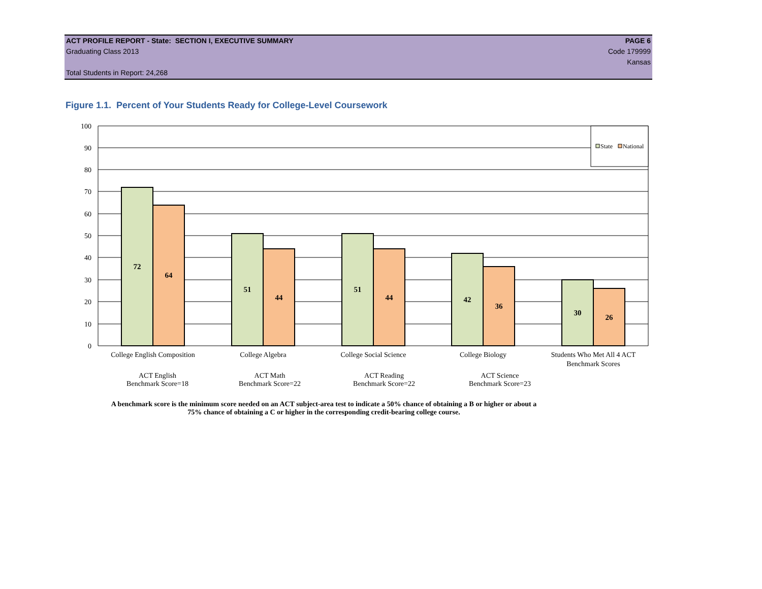ACT PROFILE REPORT - State: SECTION I, EXECUTIVE SUMMARY PAGE 6
Graduating Class 2013 Code 179999
Kansas
Total Students in Report: 24,268
Figure 1.1. Percent of Your Students Ready for College-Level Coursework
100
90
80
70
60
50
40
30
20
10
0
72
64
51
44
51
44
42
36
30
26
State
National
College English Composition
College Algebra
College Social Science
College Biology
Students Who Met All 4 ACT
Benchmark Scores
ACT English
Benchmark Score=18
ACT Math
Benchmark Score=22
ACT Reading
Benchmark Score=22
ACT Science
Benchmark Score=23
A benchmark score is the minimum score needed on an ACT subject-area test to indicate a 50% chance of obtaining a B or higher or about a
75% chance of obtaining a C or higher in the corresponding credit-bearing college course.